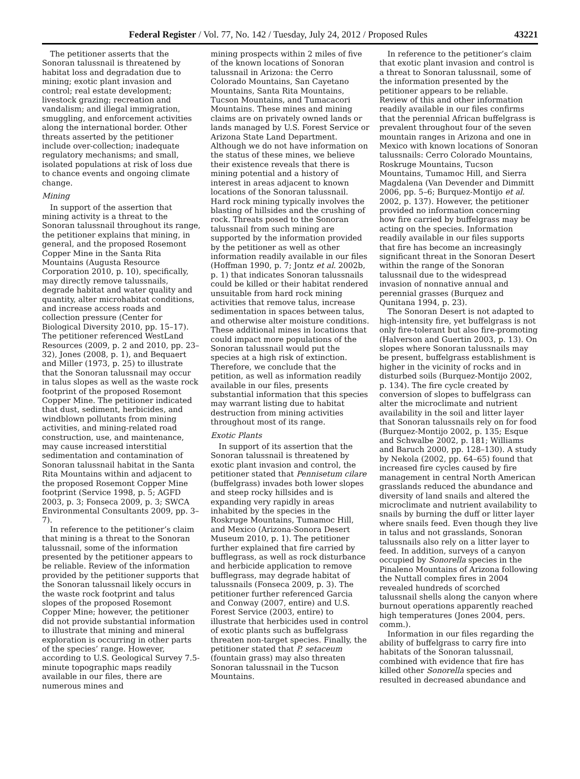Federal Register / Vol. 77, No. 142 / Tuesday, July 24, 2012 / Proposed Rules 43221
The petitioner asserts that the Sonoran talussnail is threatened by habitat loss and degradation due to mining; exotic plant invasion and control; real estate development; livestock grazing; recreation and vandalism; and illegal immigration, smuggling, and enforcement activities along the international border. Other threats asserted by the petitioner include over-collection; inadequate regulatory mechanisms; and small, isolated populations at risk of loss due to chance events and ongoing climate change.
Mining
In support of the assertion that mining activity is a threat to the Sonoran talussnail throughout its range, the petitioner explains that mining, in general, and the proposed Rosemont Copper Mine in the Santa Rita Mountains (Augusta Resource Corporation 2010, p. 10), specifically, may directly remove talussnails, degrade habitat and water quality and quantity, alter microhabitat conditions, and increase access roads and collection pressure (Center for Biological Diversity 2010, pp. 15–17). The petitioner referenced WestLand Resources (2009, p. 2 and 2010, pp. 23–32), Jones (2008, p. 1), and Bequaert and Miller (1973, p. 25) to illustrate that the Sonoran talussnail may occur in talus slopes as well as the waste rock footprint of the proposed Rosemont Copper Mine. The petitioner indicated that dust, sediment, herbicides, and windblown pollutants from mining activities, and mining-related road construction, use, and maintenance, may cause increased interstitial sedimentation and contamination of Sonoran talussnail habitat in the Santa Rita Mountains within and adjacent to the proposed Rosemont Copper Mine footprint (Service 1998, p. 5; AGFD 2003, p. 3; Fonseca 2009, p. 3; SWCA Environmental Consultants 2009, pp. 3–7).
In reference to the petitioner’s claim that mining is a threat to the Sonoran talussnail, some of the information presented by the petitioner appears to be reliable. Review of the information provided by the petitioner supports that the Sonoran talussnail likely occurs in the waste rock footprint and talus slopes of the proposed Rosemont Copper Mine; however, the petitioner did not provide substantial information to illustrate that mining and mineral exploration is occurring in other parts of the species’ range. However, according to U.S. Geological Survey 7.5-minute topographic maps readily available in our files, there are numerous mines and
mining prospects within 2 miles of five of the known locations of Sonoran talussnail in Arizona: the Cerro Colorado Mountains, San Cayetano Mountains, Santa Rita Mountains, Tucson Mountains, and Tumacacori Mountains. These mines and mining claims are on privately owned lands or lands managed by U.S. Forest Service or Arizona State Land Department. Although we do not have information on the status of these mines, we believe their existence reveals that there is mining potential and a history of interest in areas adjacent to known locations of the Sonoran talussnail. Hard rock mining typically involves the blasting of hillsides and the crushing of rock. Threats posed to the Sonoran talussnail from such mining are supported by the information provided by the petitioner as well as other information readily available in our files (Hoffman 1990, p. 7; Jontz et al. 2002b, p. 1) that indicates Sonoran talussnails could be killed or their habitat rendered unsuitable from hard rock mining activities that remove talus, increase sedimentation in spaces between talus, and otherwise alter moisture conditions. These additional mines in locations that could impact more populations of the Sonoran talussnail would put the species at a high risk of extinction. Therefore, we conclude that the petition, as well as information readily available in our files, presents substantial information that this species may warrant listing due to habitat destruction from mining activities throughout most of its range.
Exotic Plants
In support of its assertion that the Sonoran talussnail is threatened by exotic plant invasion and control, the petitioner stated that Pennisetum cilare (buffelgrass) invades both lower slopes and steep rocky hillsides and is expanding very rapidly in areas inhabited by the species in the Roskruge Mountains, Tumamoc Hill, and Mexico (Arizona-Sonora Desert Museum 2010, p. 1). The petitioner further explained that fire carried by bufflegrass, as well as rock disturbance and herbicide application to remove bufflegrass, may degrade habitat of talussnails (Fonseca 2009, p. 3). The petitioner further referenced Garcia and Conway (2007, entire) and U.S. Forest Service (2003, entire) to illustrate that herbicides used in control of exotic plants such as buffelgrass threaten non-target species. Finally, the petitioner stated that P. setaceum (fountain grass) may also threaten Sonoran talussnail in the Tucson Mountains.
In reference to the petitioner’s claim that exotic plant invasion and control is a threat to Sonoran talussnail, some of the information presented by the petitioner appears to be reliable. Review of this and other information readily available in our files confirms that the perennial African buffelgrass is prevalent throughout four of the seven mountain ranges in Arizona and one in Mexico with known locations of Sonoran talussnails: Cerro Colorado Mountains, Roskruge Mountains, Tucson Mountains, Tumamoc Hill, and Sierra Magdalena (Van Devender and Dimmitt 2006, pp. 5–6; Burquez-Montijo et al. 2002, p. 137). However, the petitioner provided no information concerning how fire carried by buffelgrass may be acting on the species. Information readily available in our files supports that fire has become an increasingly significant threat in the Sonoran Desert within the range of the Sonoran talussnail due to the widespread invasion of nonnative annual and perennial grasses (Burquez and Qunitana 1994, p. 23).
The Sonoran Desert is not adapted to high-intensity fire, yet buffelgrass is not only fire-tolerant but also fire-promoting (Halverson and Guertin 2003, p. 13). On slopes where Sonoran talussnails may be present, buffelgrass establishment is higher in the vicinity of rocks and in disturbed soils (Burquez-Montijo 2002, p. 134). The fire cycle created by conversion of slopes to buffelgrass can alter the microclimate and nutrient availability in the soil and litter layer that Sonoran talussnails rely on for food (Burquez-Montijo 2002, p. 135; Esque and Schwalbe 2002, p. 181; Williams and Baruch 2000, pp. 128–130). A study by Nekola (2002, pp. 64–65) found that increased fire cycles caused by fire management in central North American grasslands reduced the abundance and diversity of land snails and altered the microclimate and nutrient availability to snails by burning the duff or litter layer where snails feed. Even though they live in talus and not grasslands, Sonoran talussnails also rely on a litter layer to feed. In addition, surveys of a canyon occupied by Sonorella species in the Pinaleno Mountains of Arizona following the Nuttall complex fires in 2004 revealed hundreds of scorched talussnail shells along the canyon where burnout operations apparently reached high temperatures (Jones 2004, pers. comm.).
Information in our files regarding the ability of buffelgrass to carry fire into habitats of the Sonoran talussnail, combined with evidence that fire has killed other Sonorella species and resulted in decreased abundance and